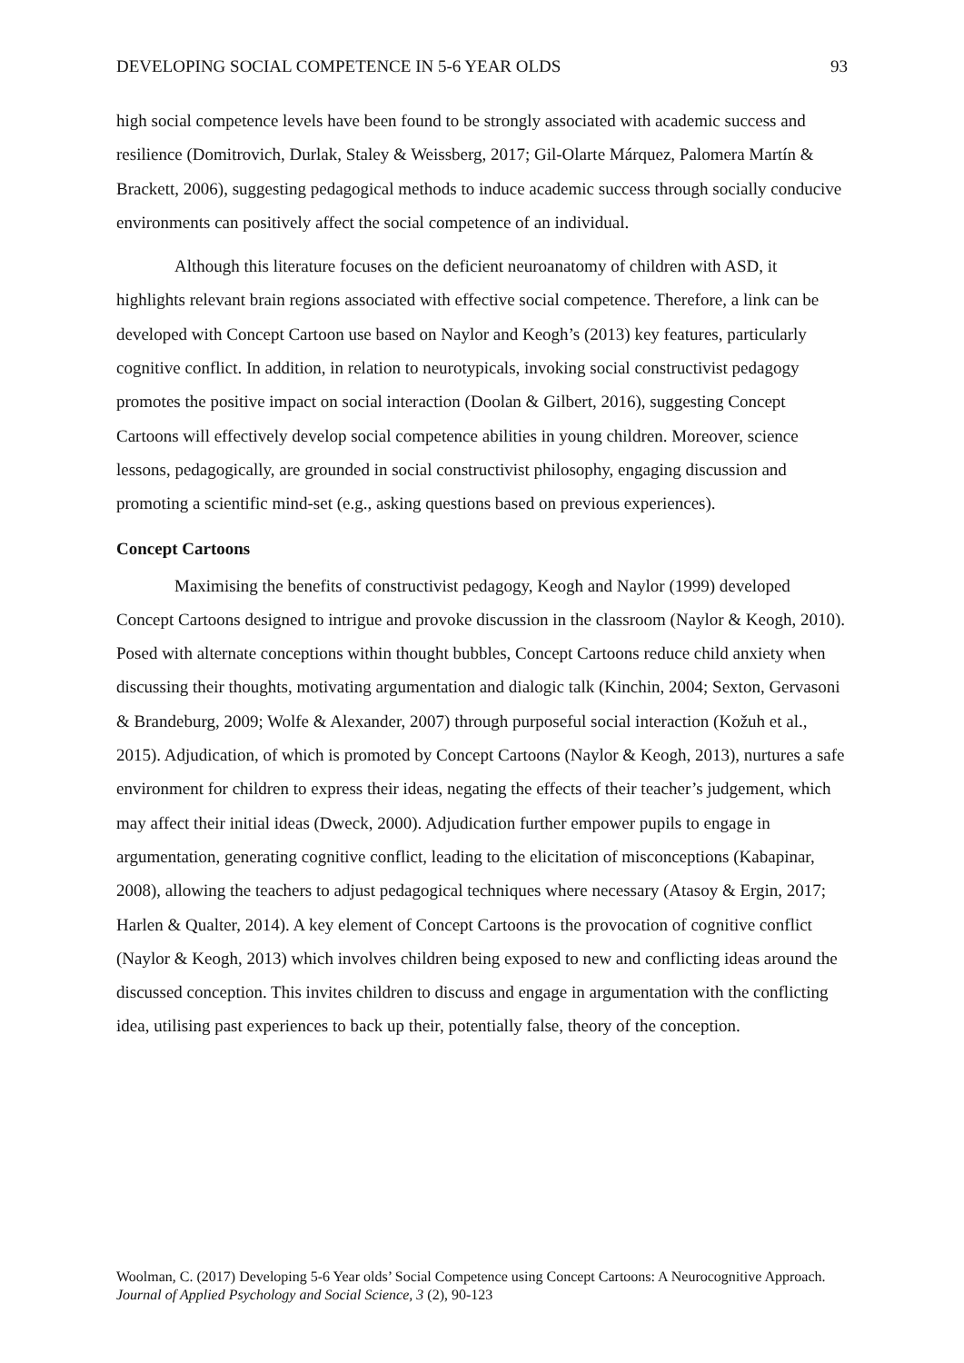DEVELOPING SOCIAL COMPETENCE IN 5-6 YEAR OLDS 93
high social competence levels have been found to be strongly associated with academic success and resilience (Domitrovich, Durlak, Staley & Weissberg, 2017; Gil-Olarte Márquez, Palomera Martín & Brackett, 2006), suggesting pedagogical methods to induce academic success through socially conducive environments can positively affect the social competence of an individual.
Although this literature focuses on the deficient neuroanatomy of children with ASD, it highlights relevant brain regions associated with effective social competence. Therefore, a link can be developed with Concept Cartoon use based on Naylor and Keogh’s (2013) key features, particularly cognitive conflict. In addition, in relation to neurotypicals, invoking social constructivist pedagogy promotes the positive impact on social interaction (Doolan & Gilbert, 2016), suggesting Concept Cartoons will effectively develop social competence abilities in young children. Moreover, science lessons, pedagogically, are grounded in social constructivist philosophy, engaging discussion and promoting a scientific mind-set (e.g., asking questions based on previous experiences).
Concept Cartoons
Maximising the benefits of constructivist pedagogy, Keogh and Naylor (1999) developed Concept Cartoons designed to intrigue and provoke discussion in the classroom (Naylor & Keogh, 2010). Posed with alternate conceptions within thought bubbles, Concept Cartoons reduce child anxiety when discussing their thoughts, motivating argumentation and dialogic talk (Kinchin, 2004; Sexton, Gervasoni & Brandeburg, 2009; Wolfe & Alexander, 2007) through purposeful social interaction (Kožuh et al., 2015). Adjudication, of which is promoted by Concept Cartoons (Naylor & Keogh, 2013), nurtures a safe environment for children to express their ideas, negating the effects of their teacher’s judgement, which may affect their initial ideas (Dweck, 2000). Adjudication further empower pupils to engage in argumentation, generating cognitive conflict, leading to the elicitation of misconceptions (Kabapinar, 2008), allowing the teachers to adjust pedagogical techniques where necessary (Atasoy & Ergin, 2017; Harlen & Qualter, 2014). A key element of Concept Cartoons is the provocation of cognitive conflict (Naylor & Keogh, 2013) which involves children being exposed to new and conflicting ideas around the discussed conception. This invites children to discuss and engage in argumentation with the conflicting idea, utilising past experiences to back up their, potentially false, theory of the conception.
Woolman, C. (2017) Developing 5-6 Year olds’ Social Competence using Concept Cartoons: A Neurocognitive Approach. Journal of Applied Psychology and Social Science, 3 (2), 90-123